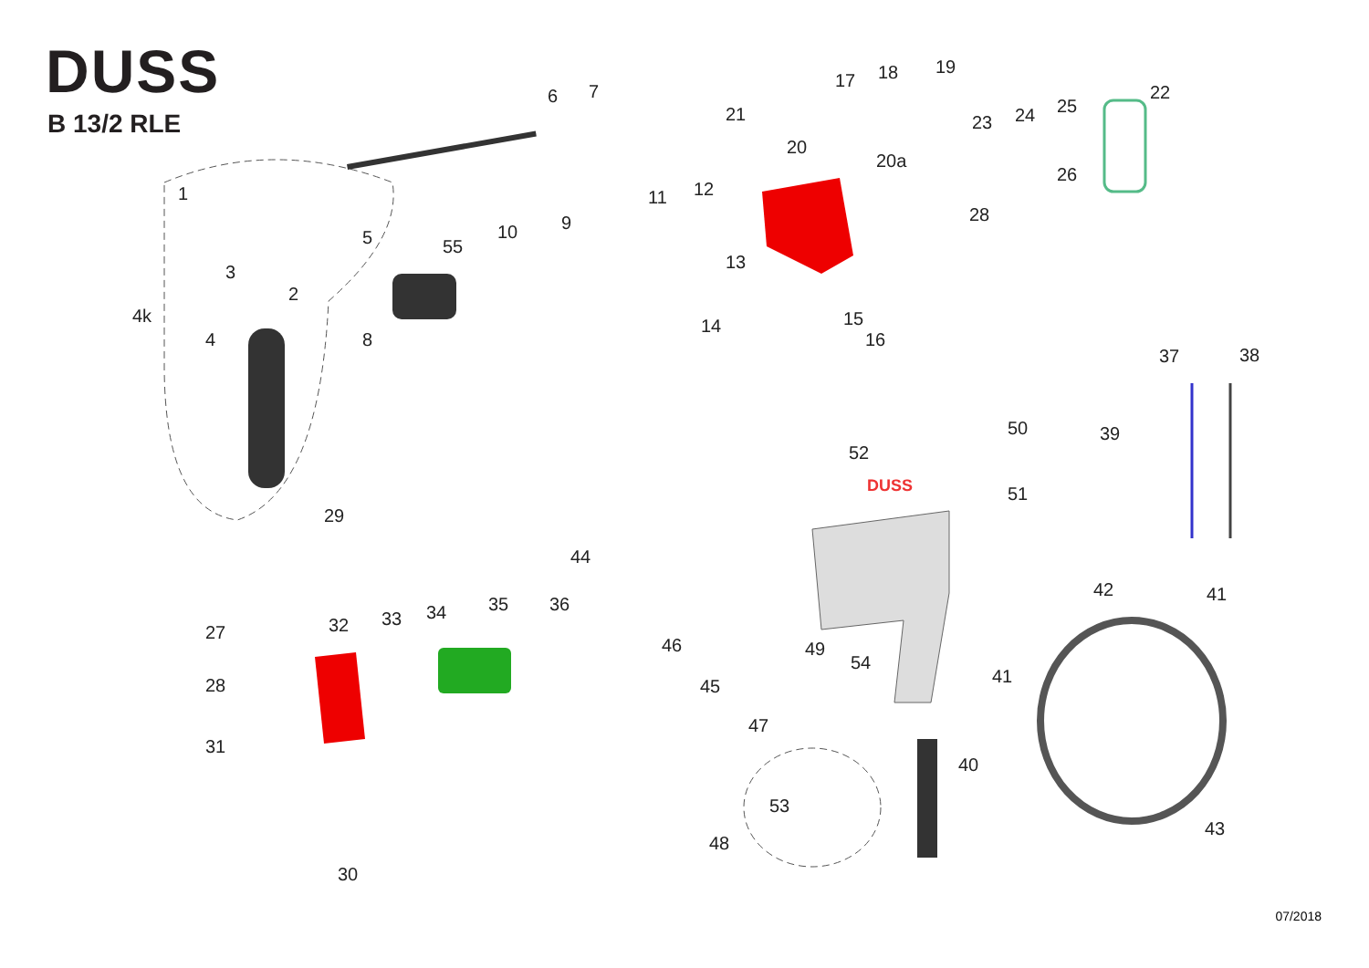DUSS
B 13/2 RLE
6
7
17
18
19
22
21
23
24
25
20
20a
26
1
11
12
28
9
10
5
55
13
3
2
4k
15
14
4
8
16
37
38
50
39
52
51
29
44
42
41
35
36
34
33
32
27
46
49
54
41
28
45
47
31
40
53
43
48
30
DUSS
07/2018